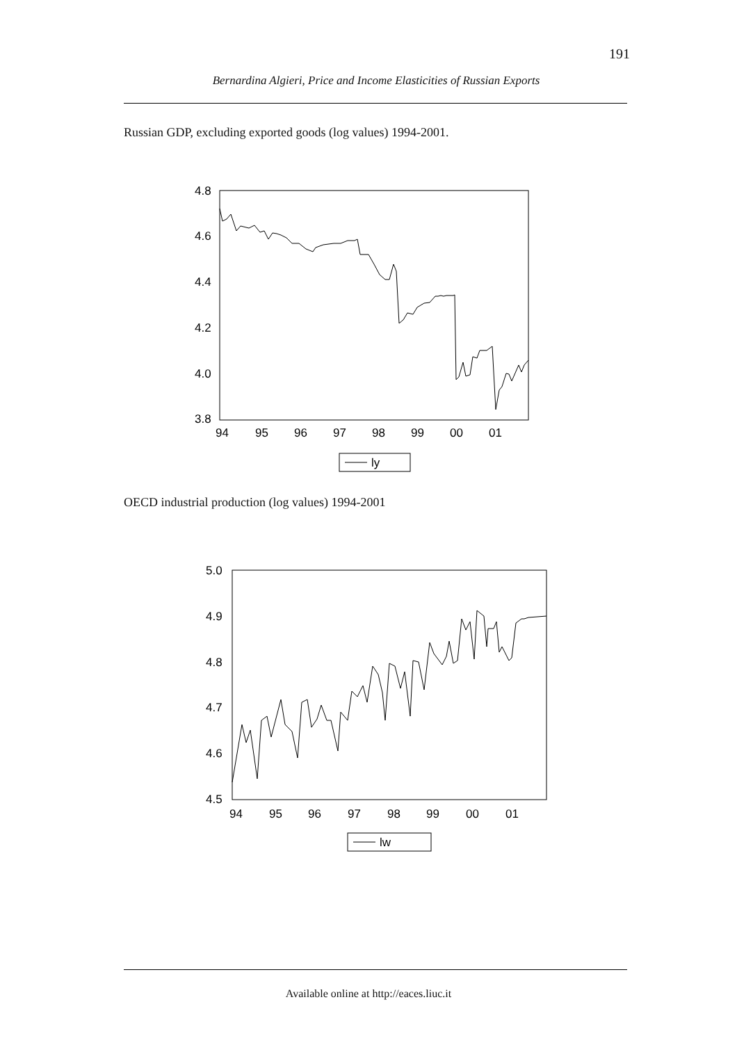191
Bernardina Algieri, Price and Income Elasticities of Russian Exports
Russian GDP, excluding exported goods (log values) 1994-2001.
4.8
4.6
4.4
4.2
4.0
3.8
94
95
96
97
98
99
00
01
ly
OECD industrial production (log values) 1994-2001
5.0
4.9
4.8
4.7
4.6
4.5
94
95
96
97
98
99
00
01
lw
Available online at http://eaces.liuc.it